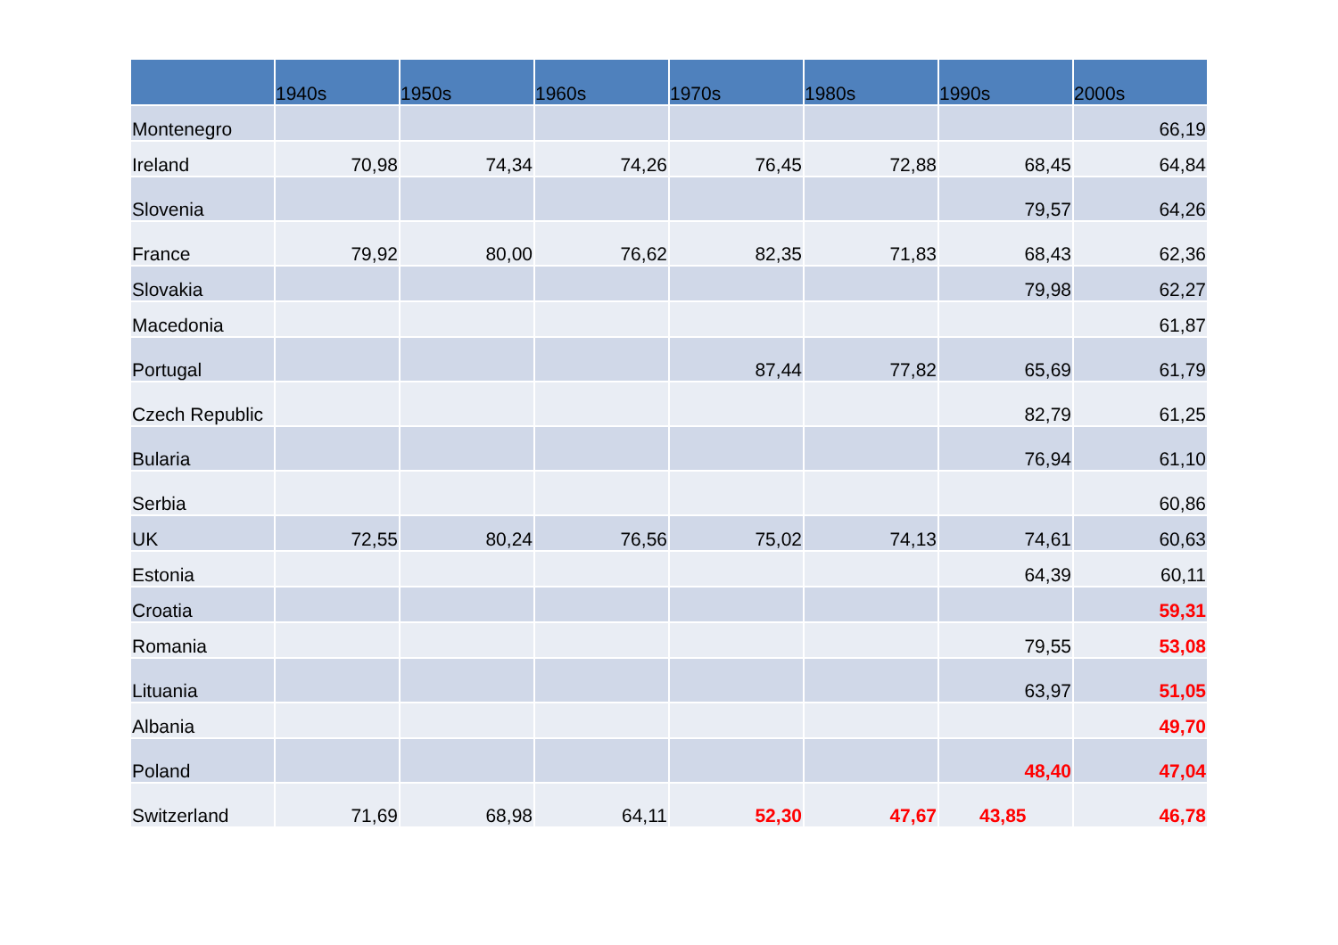| | 1940s | 1950s | 1960s | 1970s | 1980s | 1990s | 2000s |
| --- | --- | --- | --- | --- | --- | --- | --- |
| Montenegro | | | | | | | 66,19 |
| Ireland | 70,98 | 74,34 | 74,26 | 76,45 | 72,88 | 68,45 | 64,84 |
| Slovenia | | | | | | 79,57 | 64,26 |
| France | 79,92 | 80,00 | 76,62 | 82,35 | 71,83 | 68,43 | 62,36 |
| Slovakia | | | | | | 79,98 | 62,27 |
| Macedonia | | | | | | | 61,87 |
| Portugal | | | | 87,44 | 77,82 | 65,69 | 61,79 |
| Czech Republic | | | | | | 82,79 | 61,25 |
| Bularia | | | | | | 76,94 | 61,10 |
| Serbia | | | | | | | 60,86 |
| UK | 72,55 | 80,24 | 76,56 | 75,02 | 74,13 | 74,61 | 60,63 |
| Estonia | | | | | | 64,39 | 60,11 |
| Croatia | | | | | | | 59,31 |
| Romania | | | | | | 79,55 | 53,08 |
| Lituania | | | | | | 63,97 | 51,05 |
| Albania | | | | | | | 49,70 |
| Poland | | | | | | 48,40 | 47,04 |
| Switzerland | 71,69 | 68,98 | 64,11 | 52,30 | 47,67 | 43,85 | 46,78 |